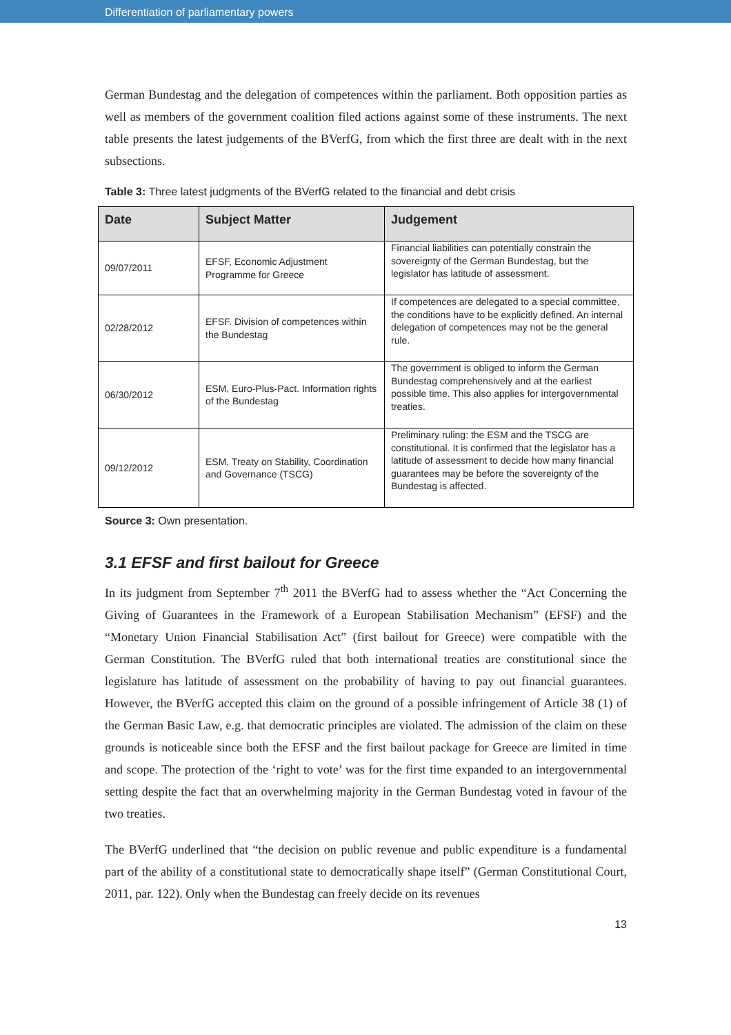Differentiation of parliamentary powers
German Bundestag and the delegation of competences within the parliament. Both opposition parties as well as members of the government coalition filed actions against some of these instruments. The next table presents the latest judgements of the BVerfG, from which the first three are dealt with in the next subsections.
Table 3: Three latest judgments of the BVerfG related to the financial and debt crisis
| Date | Subject Matter | Judgement |
| --- | --- | --- |
| 09/07/2011 | EFSF, Economic Adjustment Programme for Greece | Financial liabilities can potentially constrain the sovereignty of the German Bundestag, but the legislator has latitude of assessment. |
| 02/28/2012 | EFSF. Division of competences within the Bundestag | If competences are delegated to a special committee, the conditions have to be explicitly defined. An internal delegation of competences may not be the general rule. |
| 06/30/2012 | ESM, Euro-Plus-Pact. Information rights of the Bundestag | The government is obliged to inform the German Bundestag comprehensively and at the earliest possible time. This also applies for intergovernmental treaties. |
| 09/12/2012 | ESM, Treaty on Stability, Coordination and Governance (TSCG) | Preliminary ruling: the ESM and the TSCG are constitutional. It is confirmed that the legislator has a latitude of assessment to decide how many financial guarantees may be before the sovereignty of the Bundestag is affected. |
Source 3: Own presentation.
3.1 EFSF and first bailout for Greece
In its judgment from September 7<sup>th</sup> 2011 the BVerfG had to assess whether the “Act Concerning the Giving of Guarantees in the Framework of a European Stabilisation Mechanism” (EFSF) and the “Monetary Union Financial Stabilisation Act” (first bailout for Greece) were compatible with the German Constitution. The BVerfG ruled that both international treaties are constitutional since the legislature has latitude of assessment on the probability of having to pay out financial guarantees. However, the BVerfG accepted this claim on the ground of a possible infringement of Article 38 (1) of the German Basic Law, e.g. that democratic principles are violated. The admission of the claim on these grounds is noticeable since both the EFSF and the first bailout package for Greece are limited in time and scope. The protection of the ‘right to vote’ was for the first time expanded to an intergovernmental setting despite the fact that an overwhelming majority in the German Bundestag voted in favour of the two treaties.
The BVerfG underlined that “the decision on public revenue and public expenditure is a fundamental part of the ability of a constitutional state to democratically shape itself” (German Constitutional Court, 2011, par. 122). Only when the Bundestag can freely decide on its revenues
13